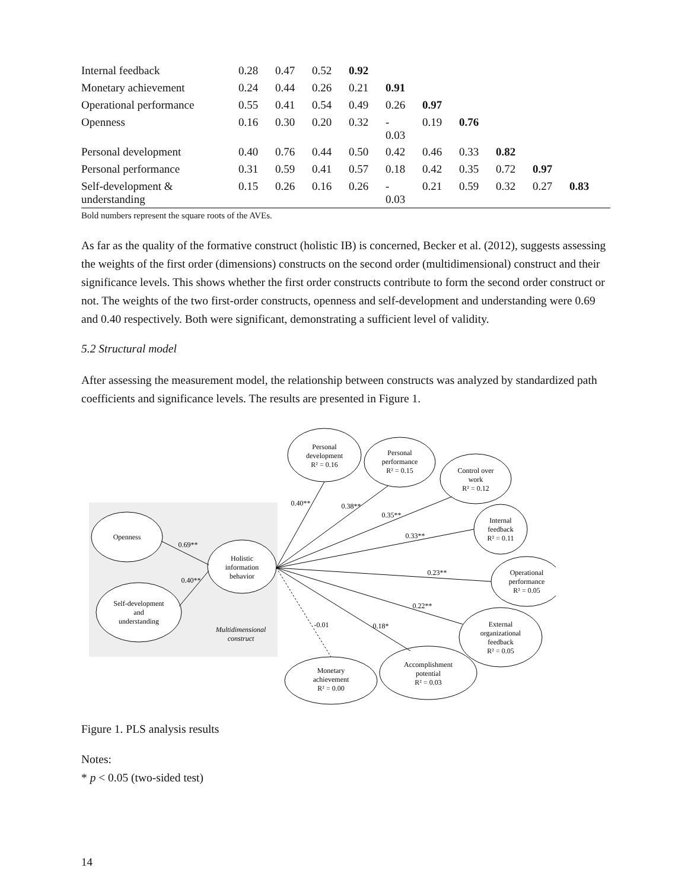| Internal feedback | 0.28 | 0.47 | 0.52 | 0.92 | | | | | | |
| Monetary achievement | 0.24 | 0.44 | 0.26 | 0.21 | 0.91 | | | | | |
| Operational performance | 0.55 | 0.41 | 0.54 | 0.49 | 0.26 | 0.97 | | | | |
| Openness | 0.16 | 0.30 | 0.20 | 0.32 | - 0.03 | 0.19 | 0.76 | | | |
| Personal development | 0.40 | 0.76 | 0.44 | 0.50 | 0.42 | 0.46 | 0.33 | 0.82 | | |
| Personal performance | 0.31 | 0.59 | 0.41 | 0.57 | 0.18 | 0.42 | 0.35 | 0.72 | 0.97 | |
| Self-development & understanding | 0.15 | 0.26 | 0.16 | 0.26 | - 0.03 | 0.21 | 0.59 | 0.32 | 0.27 | 0.83 |
Bold numbers represent the square roots of the AVEs.
As far as the quality of the formative construct (holistic IB) is concerned, Becker et al. (2012), suggests assessing the weights of the first order (dimensions) constructs on the second order (multidimensional) construct and their significance levels. This shows whether the first order constructs contribute to form the second order construct or not. The weights of the two first-order constructs, openness and self-development and understanding were 0.69 and 0.40 respectively. Both were significant, demonstrating a sufficient level of validity.
5.2 Structural model
After assessing the measurement model, the relationship between constructs was analyzed by standardized path coefficients and significance levels. The results are presented in Figure 1.
Openness
Self-development
and
understanding
Holistic
information
behavior
Multidimensional
construct
Personal
development
R² = 0.16
Personal
performance
R² = 0.15
Control over
work
R² = 0.12
Internal
feedback
R² = 0.11
Operational
performance
R² = 0.05
External
organizational
feedback
R² = 0.05
Accomplishment
potential
R² = 0.03
Monetary
achievement
R² = 0.00
0.69**
0.40**
0.40**
0.38**
0.35**
0.33**
0.23**
0.22**
0.18*
-0.01
Figure 1. PLS analysis results
Notes:
* p < 0.05 (two-sided test)
14